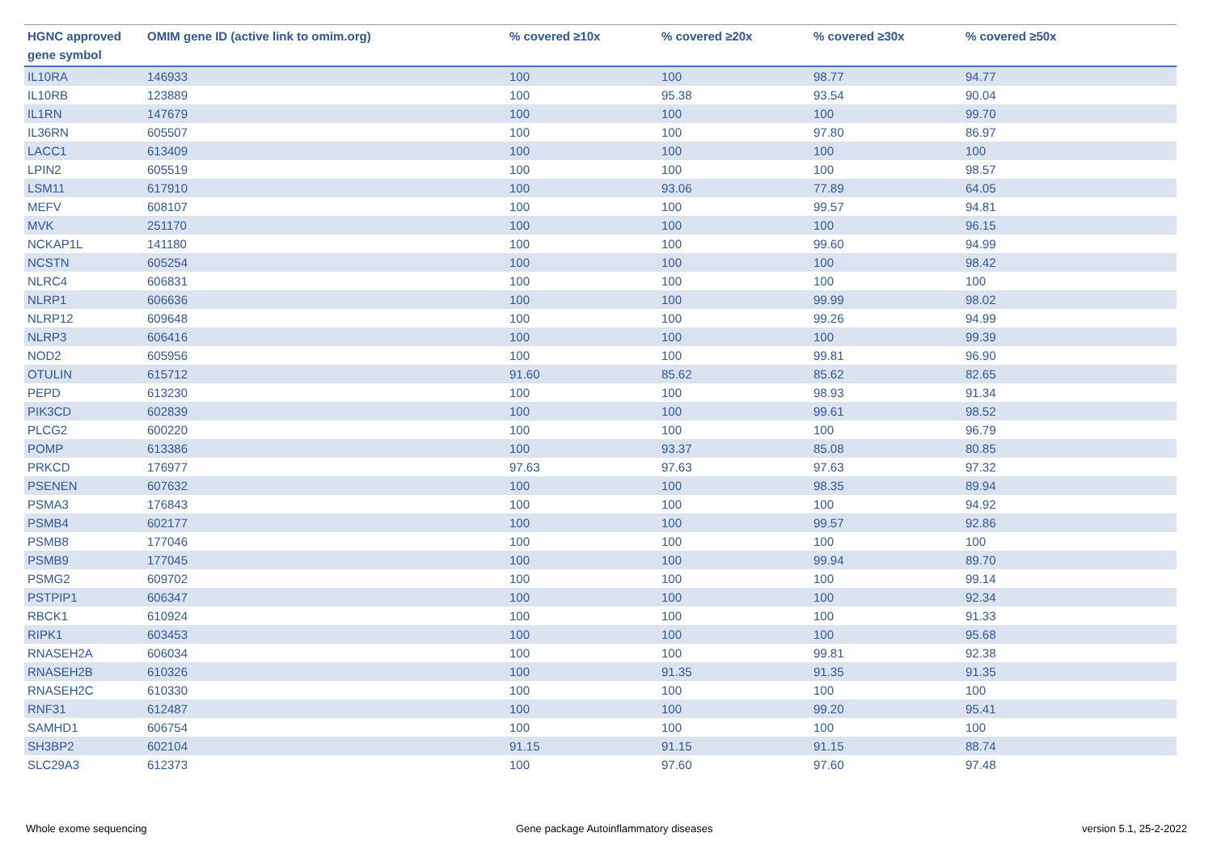| HGNC approved gene symbol | OMIM gene ID (active link to omim.org) | % covered ≥10x | % covered ≥20x | % covered ≥30x | % covered ≥50x |
| --- | --- | --- | --- | --- | --- |
| IL10RA | 146933 | 100 | 100 | 98.77 | 94.77 |
| IL10RB | 123889 | 100 | 95.38 | 93.54 | 90.04 |
| IL1RN | 147679 | 100 | 100 | 100 | 99.70 |
| IL36RN | 605507 | 100 | 100 | 97.80 | 86.97 |
| LACC1 | 613409 | 100 | 100 | 100 | 100 |
| LPIN2 | 605519 | 100 | 100 | 100 | 98.57 |
| LSM11 | 617910 | 100 | 93.06 | 77.89 | 64.05 |
| MEFV | 608107 | 100 | 100 | 99.57 | 94.81 |
| MVK | 251170 | 100 | 100 | 100 | 96.15 |
| NCKAP1L | 141180 | 100 | 100 | 99.60 | 94.99 |
| NCSTN | 605254 | 100 | 100 | 100 | 98.42 |
| NLRC4 | 606831 | 100 | 100 | 100 | 100 |
| NLRP1 | 606636 | 100 | 100 | 99.99 | 98.02 |
| NLRP12 | 609648 | 100 | 100 | 99.26 | 94.99 |
| NLRP3 | 606416 | 100 | 100 | 100 | 99.39 |
| NOD2 | 605956 | 100 | 100 | 99.81 | 96.90 |
| OTULIN | 615712 | 91.60 | 85.62 | 85.62 | 82.65 |
| PEPD | 613230 | 100 | 100 | 98.93 | 91.34 |
| PIK3CD | 602839 | 100 | 100 | 99.61 | 98.52 |
| PLCG2 | 600220 | 100 | 100 | 100 | 96.79 |
| POMP | 613386 | 100 | 93.37 | 85.08 | 80.85 |
| PRKCD | 176977 | 97.63 | 97.63 | 97.63 | 97.32 |
| PSENEN | 607632 | 100 | 100 | 98.35 | 89.94 |
| PSMA3 | 176843 | 100 | 100 | 100 | 94.92 |
| PSMB4 | 602177 | 100 | 100 | 99.57 | 92.86 |
| PSMB8 | 177046 | 100 | 100 | 100 | 100 |
| PSMB9 | 177045 | 100 | 100 | 99.94 | 89.70 |
| PSMG2 | 609702 | 100 | 100 | 100 | 99.14 |
| PSTPIP1 | 606347 | 100 | 100 | 100 | 92.34 |
| RBCK1 | 610924 | 100 | 100 | 100 | 91.33 |
| RIPK1 | 603453 | 100 | 100 | 100 | 95.68 |
| RNASEH2A | 606034 | 100 | 100 | 99.81 | 92.38 |
| RNASEH2B | 610326 | 100 | 91.35 | 91.35 | 91.35 |
| RNASEH2C | 610330 | 100 | 100 | 100 | 100 |
| RNF31 | 612487 | 100 | 100 | 99.20 | 95.41 |
| SAMHD1 | 606754 | 100 | 100 | 100 | 100 |
| SH3BP2 | 602104 | 91.15 | 91.15 | 91.15 | 88.74 |
| SLC29A3 | 612373 | 100 | 97.60 | 97.60 | 97.48 |
Whole exome sequencing Gene package Autoinflammatory diseases version 5.1, 25-2-2022